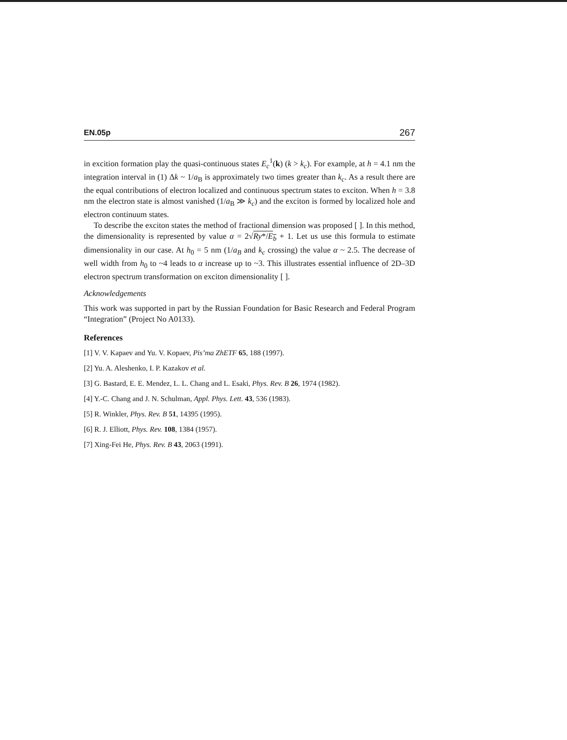EN.05p 267
in excition formation play the quasi-continuous states E<sub>c</sub><sup>1</sup>(k) (k > k<sub>c</sub>). For example, at h = 4.1 nm the integration interval in (1) Δk ~ 1/a<sub>B</sub> is approximately two times greater than k<sub>c</sub>. As a result there are the equal contributions of electron localized and continuous spectrum states to exciton. When h = 3.8 nm the electron state is almost vanished (1/a<sub>B</sub> ≫ k<sub>c</sub>) and the exciton is formed by localized hole and electron continuum states.
To describe the exciton states the method of fractional dimension was proposed [ ]. In this method, the dimensionality is represented by value α = 2√Ry*/E<sub>b</sub> + 1. Let us use this formula to estimate dimensionality in our case. At h<sub>0</sub> = 5 nm (1/a<sub>B</sub> and k<sub>c</sub> crossing) the value α ~ 2.5. The decrease of well width from h<sub>0</sub> to ~4 leads to α increase up to ~3. This illustrates essential influence of 2D–3D electron spectrum transformation on exciton dimensionality [ ].
Acknowledgements
This work was supported in part by the Russian Foundation for Basic Research and Federal Program “Integration” (Project No A0133).
References
[1] V. V. Kapaev and Yu. V. Kopaev, Pis’ma ZhETF 65, 188 (1997).
[2] Yu. A. Aleshenko, I. P. Kazakov et al.
[3] G. Bastard, E. E. Mendez, L. L. Chang and L. Esaki, Phys. Rev. B 26, 1974 (1982).
[4] Y.-C. Chang and J. N. Schulman, Appl. Phys. Lett. 43, 536 (1983).
[5] R. Winkler, Phys. Rev. B 51, 14395 (1995).
[6] R. J. Elliott, Phys. Rev. 108, 1384 (1957).
[7] Xing-Fei He, Phys. Rev. B 43, 2063 (1991).